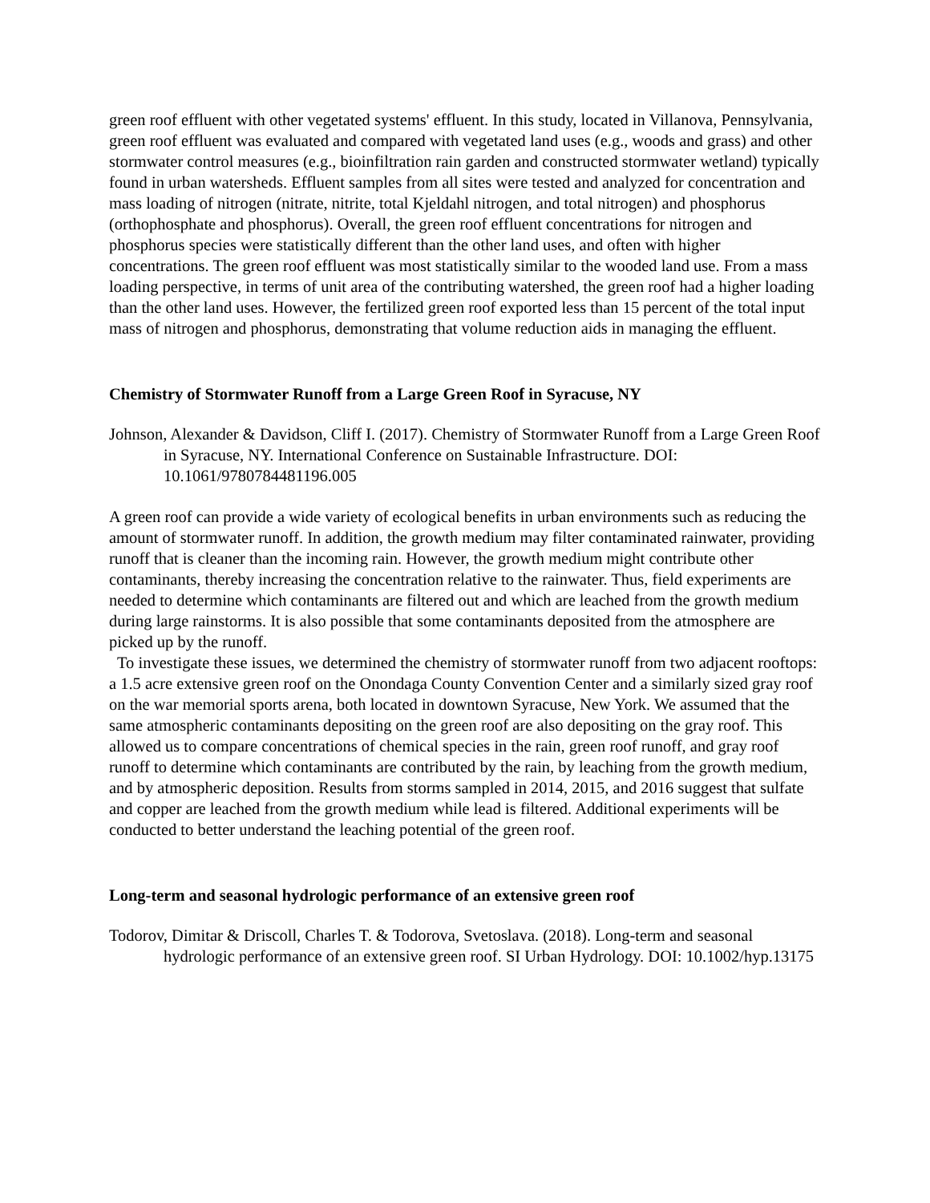green roof effluent with other vegetated systems' effluent. In this study, located in Villanova, Pennsylvania, green roof effluent was evaluated and compared with vegetated land uses (e.g., woods and grass) and other stormwater control measures (e.g., bioinfiltration rain garden and constructed stormwater wetland) typically found in urban watersheds. Effluent samples from all sites were tested and analyzed for concentration and mass loading of nitrogen (nitrate, nitrite, total Kjeldahl nitrogen, and total nitrogen) and phosphorus (orthophosphate and phosphorus). Overall, the green roof effluent concentrations for nitrogen and phosphorus species were statistically different than the other land uses, and often with higher concentrations. The green roof effluent was most statistically similar to the wooded land use. From a mass loading perspective, in terms of unit area of the contributing watershed, the green roof had a higher loading than the other land uses. However, the fertilized green roof exported less than 15 percent of the total input mass of nitrogen and phosphorus, demonstrating that volume reduction aids in managing the effluent.
Chemistry of Stormwater Runoff from a Large Green Roof in Syracuse, NY
Johnson, Alexander & Davidson, Cliff I. (2017). Chemistry of Stormwater Runoff from a Large Green Roof in Syracuse, NY. International Conference on Sustainable Infrastructure. DOI: 10.1061/9780784481196.005
A green roof can provide a wide variety of ecological benefits in urban environments such as reducing the amount of stormwater runoff. In addition, the growth medium may filter contaminated rainwater, providing runoff that is cleaner than the incoming rain. However, the growth medium might contribute other contaminants, thereby increasing the concentration relative to the rainwater. Thus, field experiments are needed to determine which contaminants are filtered out and which are leached from the growth medium during large rainstorms. It is also possible that some contaminants deposited from the atmosphere are picked up by the runoff.
To investigate these issues, we determined the chemistry of stormwater runoff from two adjacent rooftops: a 1.5 acre extensive green roof on the Onondaga County Convention Center and a similarly sized gray roof on the war memorial sports arena, both located in downtown Syracuse, New York. We assumed that the same atmospheric contaminants depositing on the green roof are also depositing on the gray roof. This allowed us to compare concentrations of chemical species in the rain, green roof runoff, and gray roof runoff to determine which contaminants are contributed by the rain, by leaching from the growth medium, and by atmospheric deposition. Results from storms sampled in 2014, 2015, and 2016 suggest that sulfate and copper are leached from the growth medium while lead is filtered. Additional experiments will be conducted to better understand the leaching potential of the green roof.
Long-term and seasonal hydrologic performance of an extensive green roof
Todorov, Dimitar & Driscoll, Charles T. & Todorova, Svetoslava. (2018). Long-term and seasonal hydrologic performance of an extensive green roof. SI Urban Hydrology. DOI: 10.1002/hyp.13175